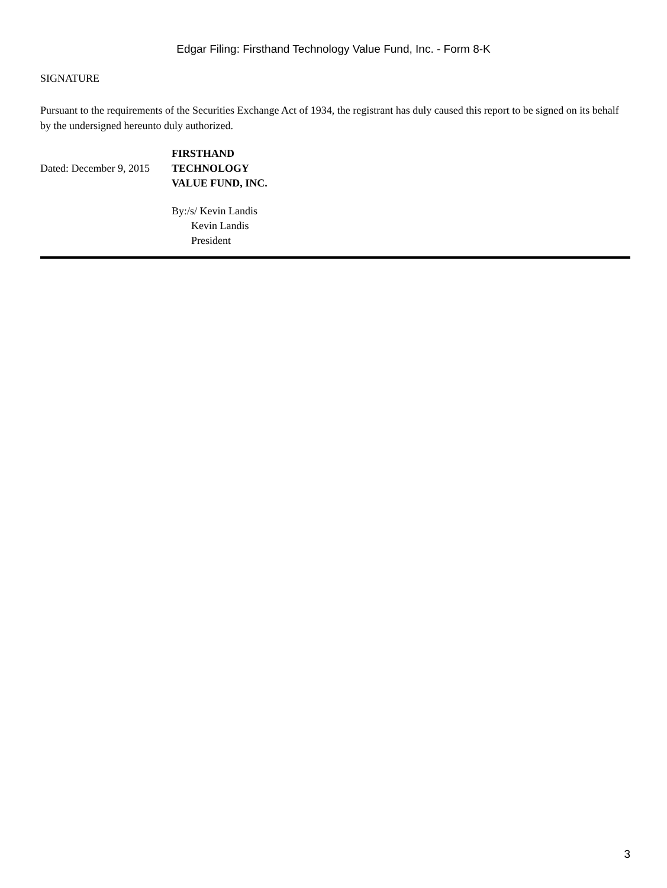Edgar Filing: Firsthand Technology Value Fund, Inc. - Form 8-K
SIGNATURE
Pursuant to the requirements of the Securities Exchange Act of 1934, the registrant has duly caused this report to be signed on its behalf by the undersigned hereunto duly authorized.
| Dated: December 9, 2015 | FIRSTHAND TECHNOLOGY VALUE FUND, INC. |
| | By:/s/ Kevin Landis Kevin Landis President |
3